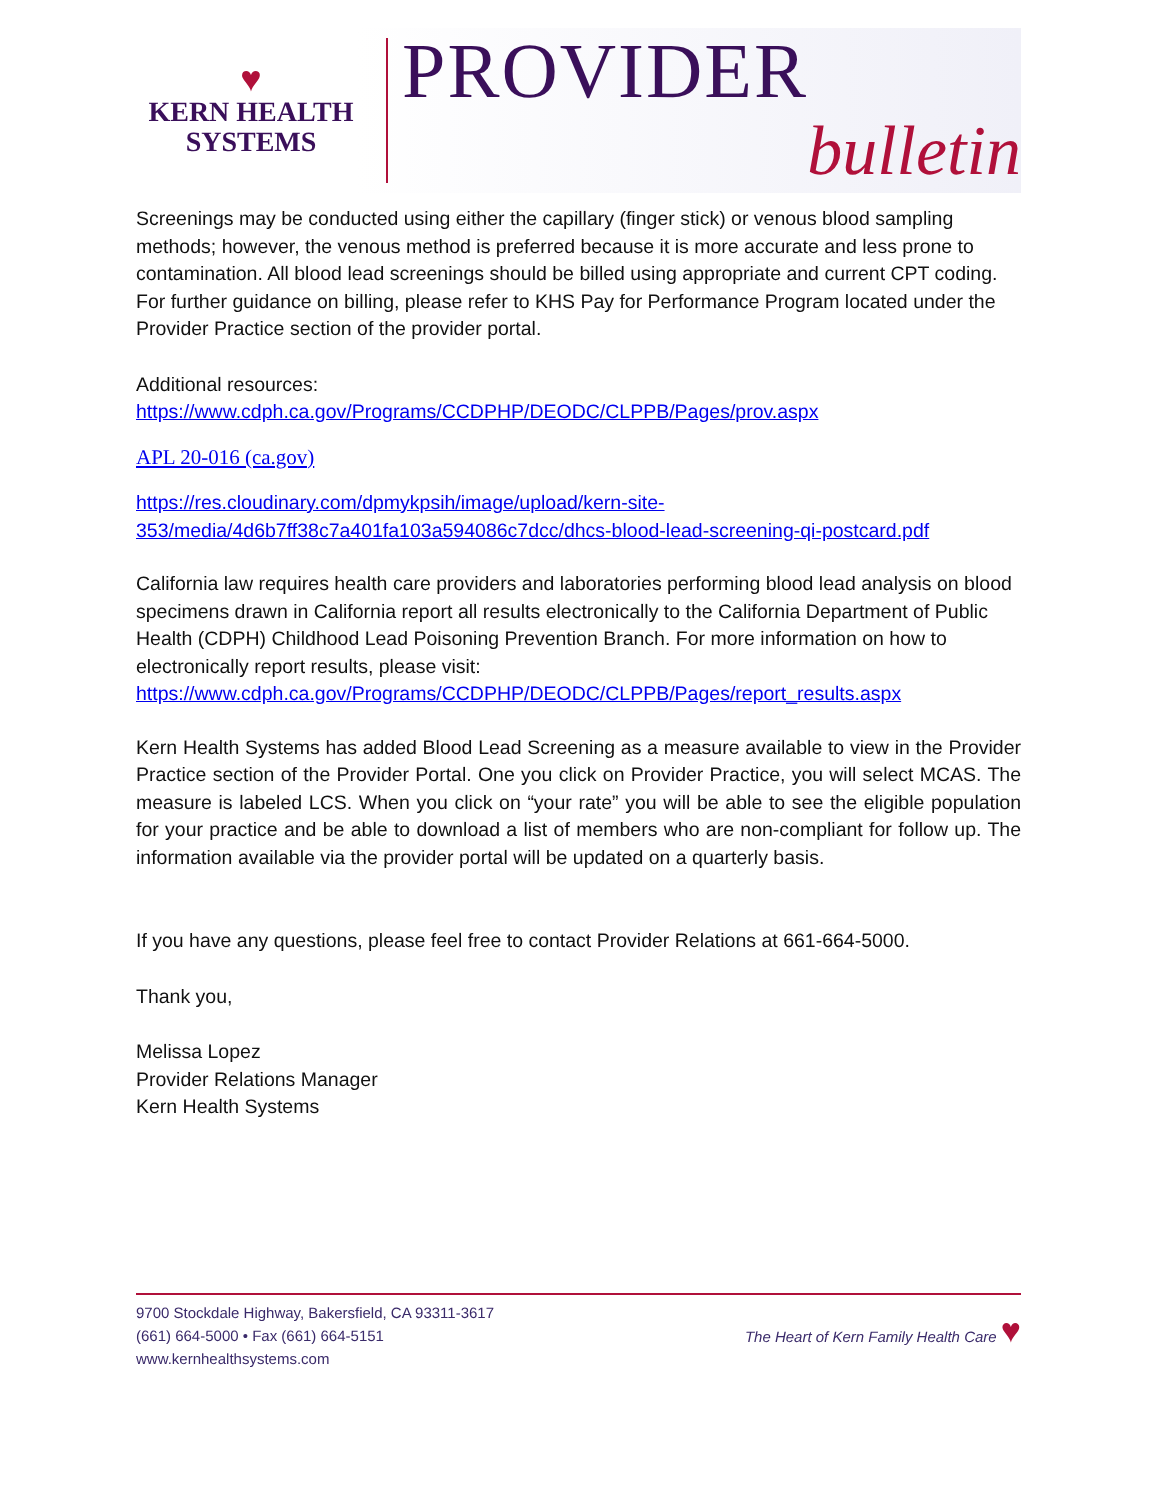♥
KERN HEALTH
SYSTEMS
PROVIDER
bulletin
Screenings may be conducted using either the capillary (finger stick) or venous blood sampling methods; however, the venous method is preferred because it is more accurate and less prone to contamination. All blood lead screenings should be billed using appropriate and current CPT coding. For further guidance on billing, please refer to KHS Pay for Performance Program located under the Provider Practice section of the provider portal.
Additional resources:
https://www.cdph.ca.gov/Programs/CCDPHP/DEODC/CLPPB/Pages/prov.aspx
APL 20-016 (ca.gov)
https://res.cloudinary.com/dpmykpsih/image/upload/kern-site-353/media/4d6b7ff38c7a401fa103a594086c7dcc/dhcs-blood-lead-screening-qi-postcard.pdf
California law requires health care providers and laboratories performing blood lead analysis on blood specimens drawn in California report all results electronically to the California Department of Public Health (CDPH) Childhood Lead Poisoning Prevention Branch. For more information on how to electronically report results, please visit:
https://www.cdph.ca.gov/Programs/CCDPHP/DEODC/CLPPB/Pages/report_results.aspx
Kern Health Systems has added Blood Lead Screening as a measure available to view in the Provider Practice section of the Provider Portal. One you click on Provider Practice, you will select MCAS. The measure is labeled LCS. When you click on “your rate” you will be able to see the eligible population for your practice and be able to download a list of members who are non-compliant for follow up. The information available via the provider portal will be updated on a quarterly basis.
If you have any questions, please feel free to contact Provider Relations at 661-664-5000.
Thank you,
Melissa Lopez
Provider Relations Manager
Kern Health Systems
9700 Stockdale Highway, Bakersfield, CA 93311-3617
(661) 664-5000 • Fax (661) 664-5151
www.kernhealthsystems.com
The Heart of Kern Family Health Care ♥